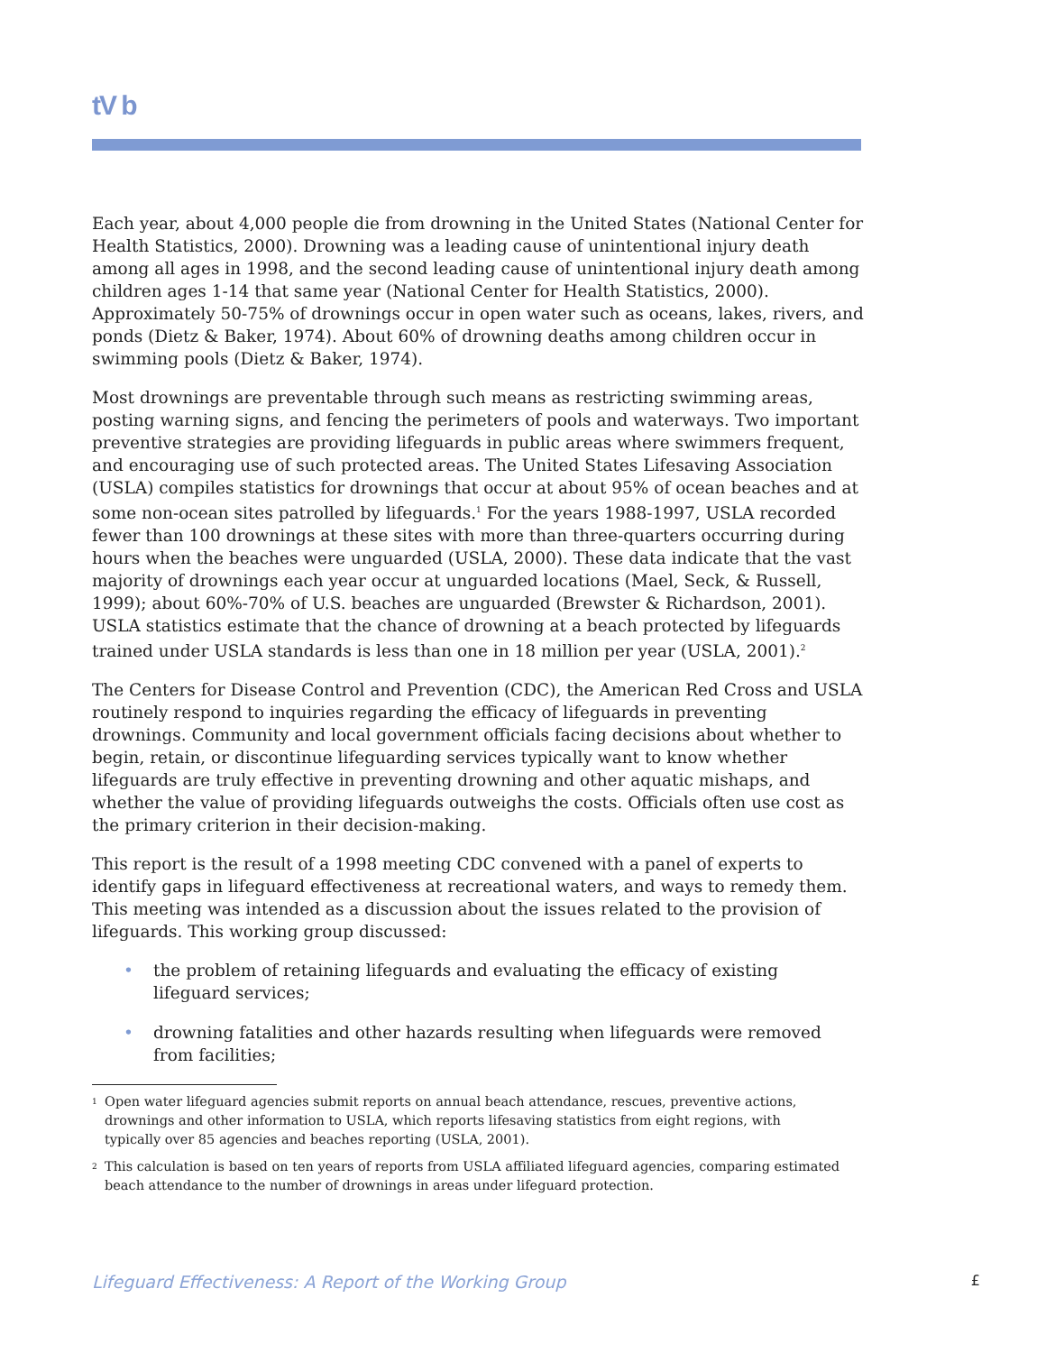tV b
Each year, about 4,000 people die from drowning in the United States (National Center for Health Statistics, 2000). Drowning was a leading cause of unintentional injury death among all ages in 1998, and the second leading cause of unintentional injury death among children ages 1-14 that same year (National Center for Health Statistics, 2000). Approximately 50-75% of drownings occur in open water such as oceans, lakes, rivers, and ponds (Dietz & Baker, 1974). About 60% of drowning deaths among children occur in swimming pools (Dietz & Baker, 1974).
Most drownings are preventable through such means as restricting swimming areas, posting warning signs, and fencing the perimeters of pools and waterways. Two important preventive strategies are providing lifeguards in public areas where swimmers frequent, and encouraging use of such protected areas. The United States Lifesaving Association (USLA) compiles statistics for drownings that occur at about 95% of ocean beaches and at some non-ocean sites patrolled by lifeguards.<sup>1</sup> For the years 1988-1997, USLA recorded fewer than 100 drownings at these sites with more than three-quarters occurring during hours when the beaches were unguarded (USLA, 2000). These data indicate that the vast majority of drownings each year occur at unguarded locations (Mael, Seck, & Russell, 1999); about 60%-70% of U.S. beaches are unguarded (Brewster & Richardson, 2001). USLA statistics estimate that the chance of drowning at a beach protected by lifeguards trained under USLA standards is less than one in 18 million per year (USLA, 2001).<sup>2</sup>
The Centers for Disease Control and Prevention (CDC), the American Red Cross and USLA routinely respond to inquiries regarding the efficacy of lifeguards in preventing drownings. Community and local government officials facing decisions about whether to begin, retain, or discontinue lifeguarding services typically want to know whether lifeguards are truly effective in preventing drowning and other aquatic mishaps, and whether the value of providing lifeguards outweighs the costs. Officials often use cost as the primary criterion in their decision-making.
This report is the result of a 1998 meeting CDC convened with a panel of experts to identify gaps in lifeguard effectiveness at recreational waters, and ways to remedy them. This meeting was intended as a discussion about the issues related to the provision of lifeguards. This working group discussed:
• the problem of retaining lifeguards and evaluating the efficacy of existing lifeguard services;
• drowning fatalities and other hazards resulting when lifeguards were removed from facilities;
<sup>1</sup> Open water lifeguard agencies submit reports on annual beach attendance, rescues, preventive actions, drownings and other information to USLA, which reports lifesaving statistics from eight regions, with typically over 85 agencies and beaches reporting (USLA, 2001).
<sup>2</sup> This calculation is based on ten years of reports from USLA affiliated lifeguard agencies, comparing estimated beach attendance to the number of drownings in areas under lifeguard protection.
Lifeguard Effectiveness: A Report of the Working Group £